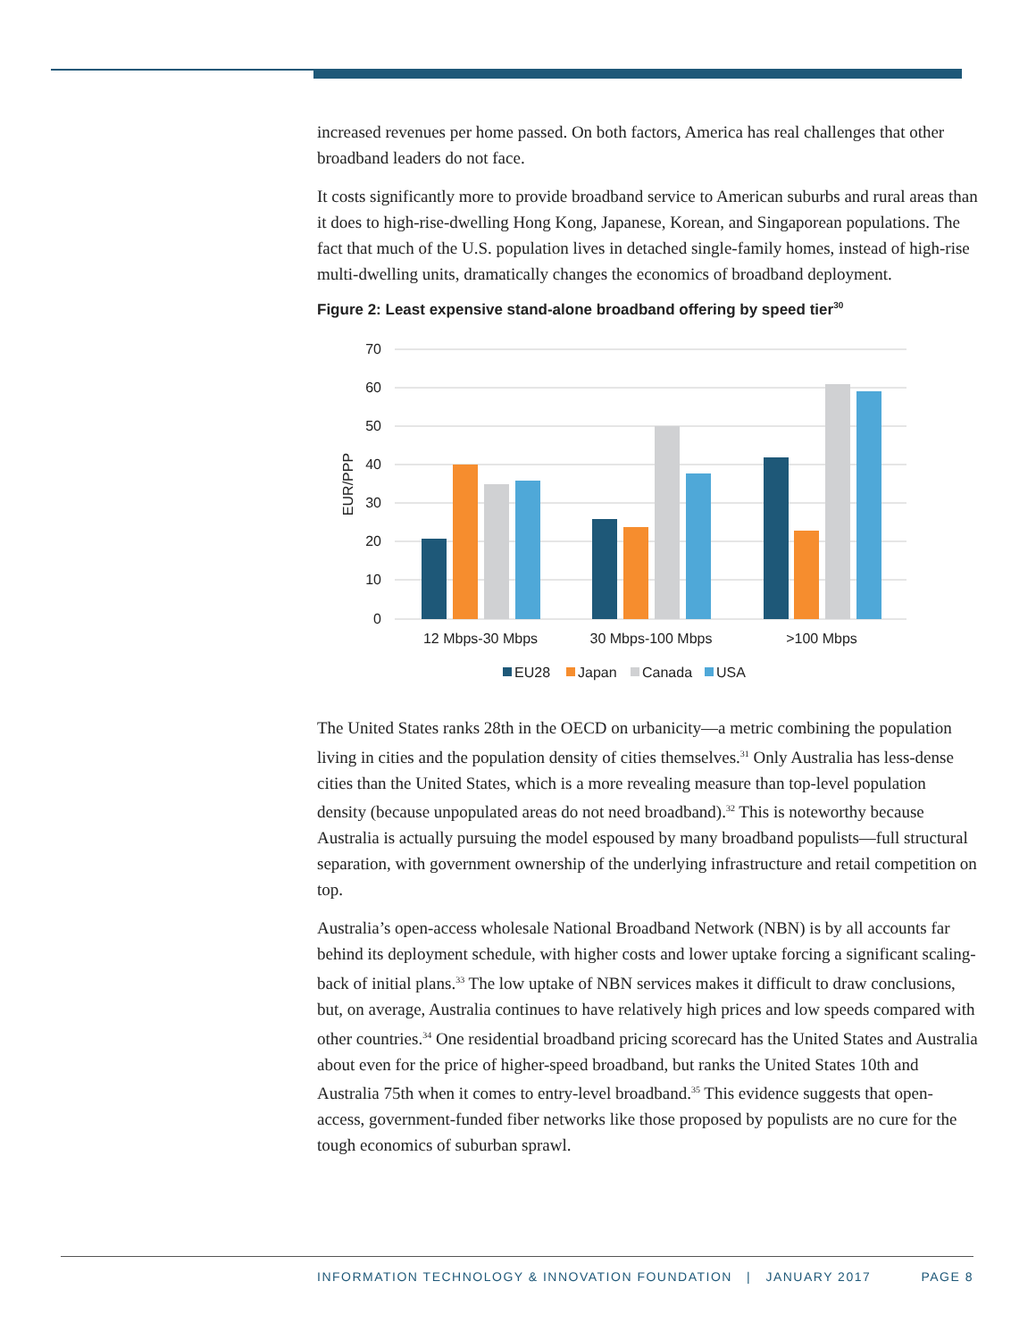increased revenues per home passed. On both factors, America has real challenges that other broadband leaders do not face.
It costs significantly more to provide broadband service to American suburbs and rural areas than it does to high-rise-dwelling Hong Kong, Japanese, Korean, and Singaporean populations. The fact that much of the U.S. population lives in detached single-family homes, instead of high-rise multi-dwelling units, dramatically changes the economics of broadband deployment.
Figure 2: Least expensive stand-alone broadband offering by speed tier<sup>30</sup>
70
60
50
40
30
20
10
0
EUR/PPP
12 Mbps-30 Mbps
30 Mbps-100 Mbps
>100 Mbps
EU28
Japan
Canada
USA
The United States ranks 28th in the OECD on urbanicity—a metric combining the population living in cities and the population density of cities themselves.<sup>31</sup> Only Australia has less-dense cities than the United States, which is a more revealing measure than top-level population density (because unpopulated areas do not need broadband).<sup>32</sup> This is noteworthy because Australia is actually pursuing the model espoused by many broadband populists—full structural separation, with government ownership of the underlying infrastructure and retail competition on top.
Australia’s open-access wholesale National Broadband Network (NBN) is by all accounts far behind its deployment schedule, with higher costs and lower uptake forcing a significant scaling-back of initial plans.<sup>33</sup> The low uptake of NBN services makes it difficult to draw conclusions, but, on average, Australia continues to have relatively high prices and low speeds compared with other countries.<sup>34</sup> One residential broadband pricing scorecard has the United States and Australia about even for the price of higher-speed broadband, but ranks the United States 10th and Australia 75th when it comes to entry-level broadband.<sup>35</sup> This evidence suggests that open-access, government-funded fiber networks like those proposed by populists are no cure for the tough economics of suburban sprawl.
INFORMATION TECHNOLOGY & INNOVATION FOUNDATION | JANUARY 2017 PAGE 8